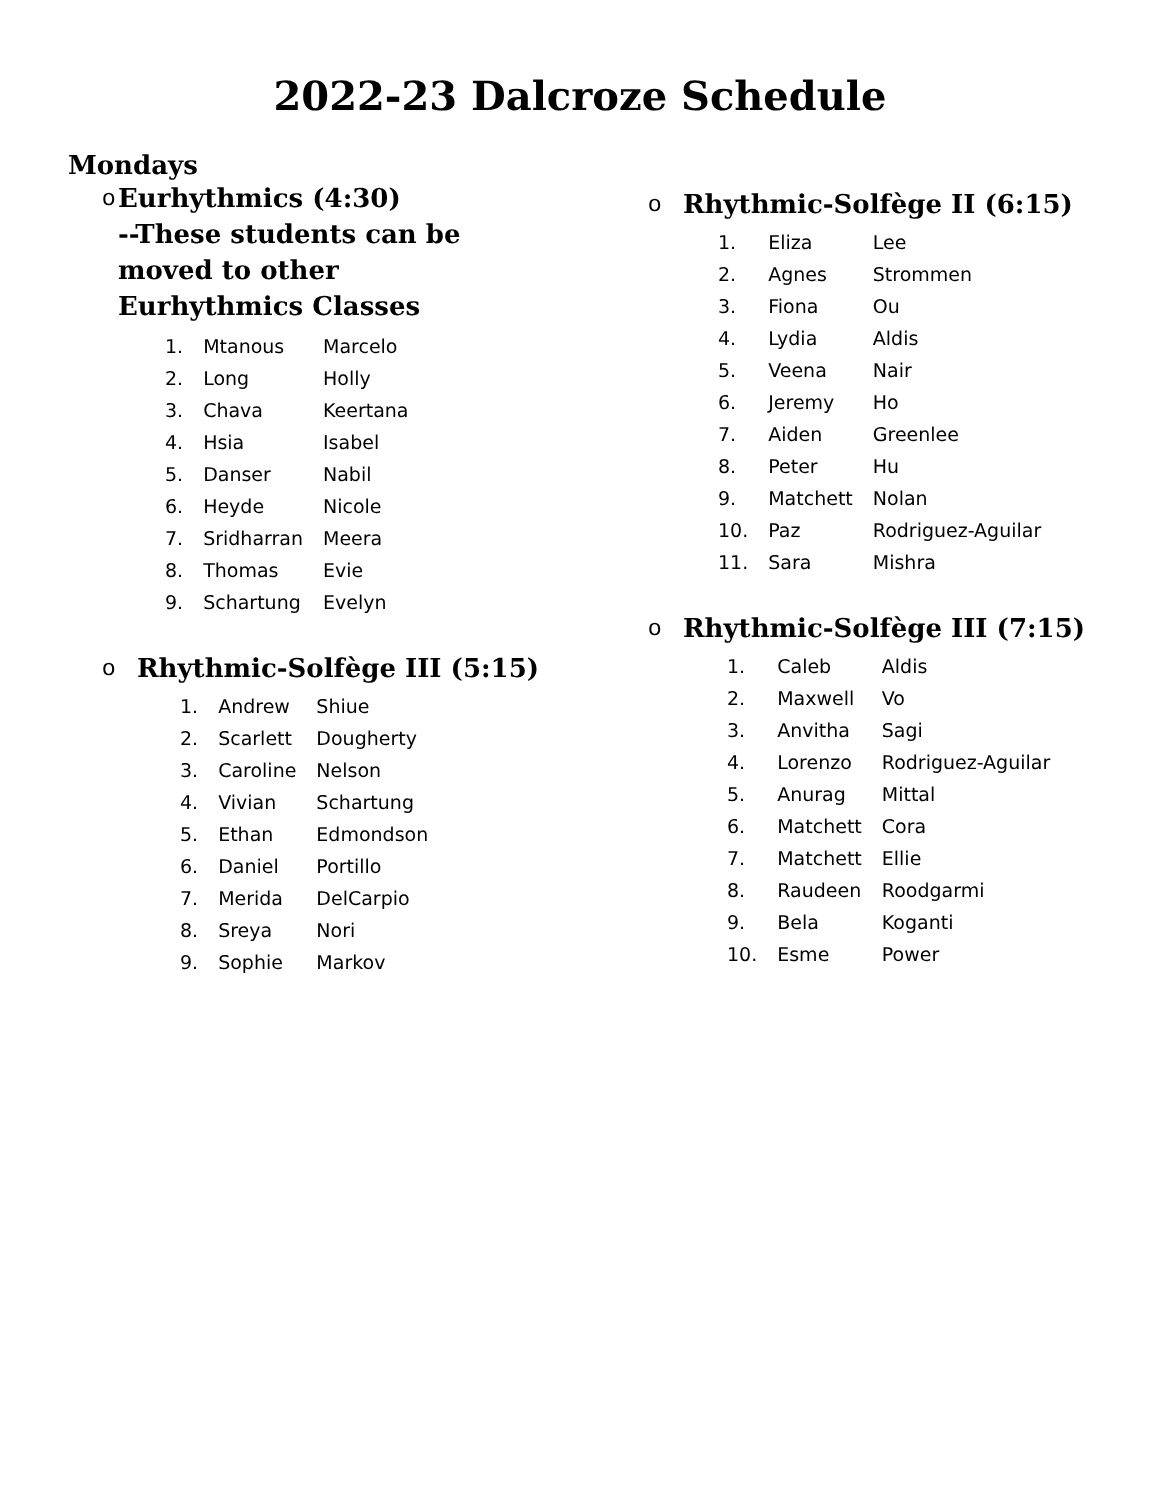2022-23 Dalcroze Schedule
Mondays
o Eurhythmics (4:30)
--These students can be moved to other Eurhythmics Classes
| 1. | Mtanous | Marcelo |
| 2. | Long | Holly |
| 3. | Chava | Keertana |
| 4. | Hsia | Isabel |
| 5. | Danser | Nabil |
| 6. | Heyde | Nicole |
| 7. | Sridharran | Meera |
| 8. | Thomas | Evie |
| 9. | Schartung | Evelyn |
o Rhythmic-Solfège III (5:15)
| 1. | Andrew | Shiue |
| 2. | Scarlett | Dougherty |
| 3. | Caroline | Nelson |
| 4. | Vivian | Schartung |
| 5. | Ethan | Edmondson |
| 6. | Daniel | Portillo |
| 7. | Merida | DelCarpio |
| 8. | Sreya | Nori |
| 9. | Sophie | Markov |
o Rhythmic-Solfège II (6:15)
| 1. | Eliza | Lee |
| 2. | Agnes | Strommen |
| 3. | Fiona | Ou |
| 4. | Lydia | Aldis |
| 5. | Veena | Nair |
| 6. | Jeremy | Ho |
| 7. | Aiden | Greenlee |
| 8. | Peter | Hu |
| 9. | Matchett | Nolan |
| 10. | Paz | Rodriguez-Aguilar |
| 11. | Sara | Mishra |
o Rhythmic-Solfège III (7:15)
| 1. | Caleb | Aldis |
| 2. | Maxwell | Vo |
| 3. | Anvitha | Sagi |
| 4. | Lorenzo | Rodriguez-Aguilar |
| 5. | Anurag | Mittal |
| 6. | Matchett | Cora |
| 7. | Matchett | Ellie |
| 8. | Raudeen | Roodgarmi |
| 9. | Bela | Koganti |
| 10. | Esme | Power |